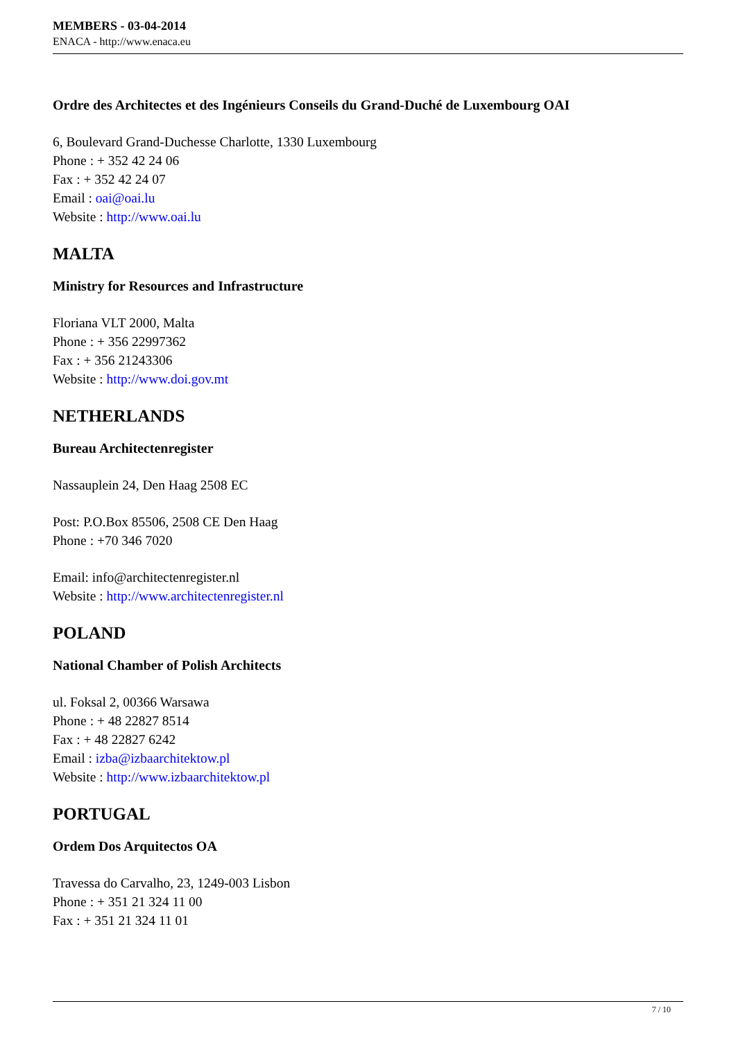MEMBERS - 03-04-2014
ENACA - http://www.enaca.eu
Ordre des Architectes et des Ingénieurs Conseils du Grand-Duché de Luxembourg OAI
6, Boulevard Grand-Duchesse Charlotte, 1330 Luxembourg
Phone : + 352 42 24 06
Fax : + 352 42 24 07
Email : oai@oai.lu
Website : http://www.oai.lu
MALTA
Ministry for Resources and Infrastructure
Floriana VLT 2000, Malta
Phone : + 356 22997362
Fax : + 356 21243306
Website : http://www.doi.gov.mt
NETHERLANDS
Bureau Architectenregister
Nassauplein 24, Den Haag 2508 EC
Post: P.O.Box 85506, 2508 CE Den Haag
Phone : +70 346 7020
Email: info@architectenregister.nl
Website : http://www.architectenregister.nl
POLAND
National Chamber of Polish Architects
ul. Foksal 2, 00366 Warsawa
Phone : + 48 22827 8514
Fax : + 48 22827 6242
Email : izba@izbaarchitektow.pl
Website : http://www.izbaarchitektow.pl
PORTUGAL
Ordem Dos Arquitectos OA
Travessa do Carvalho, 23, 1249-003 Lisbon
Phone : + 351 21 324 11 00
Fax : + 351 21 324 11 01
7 / 10